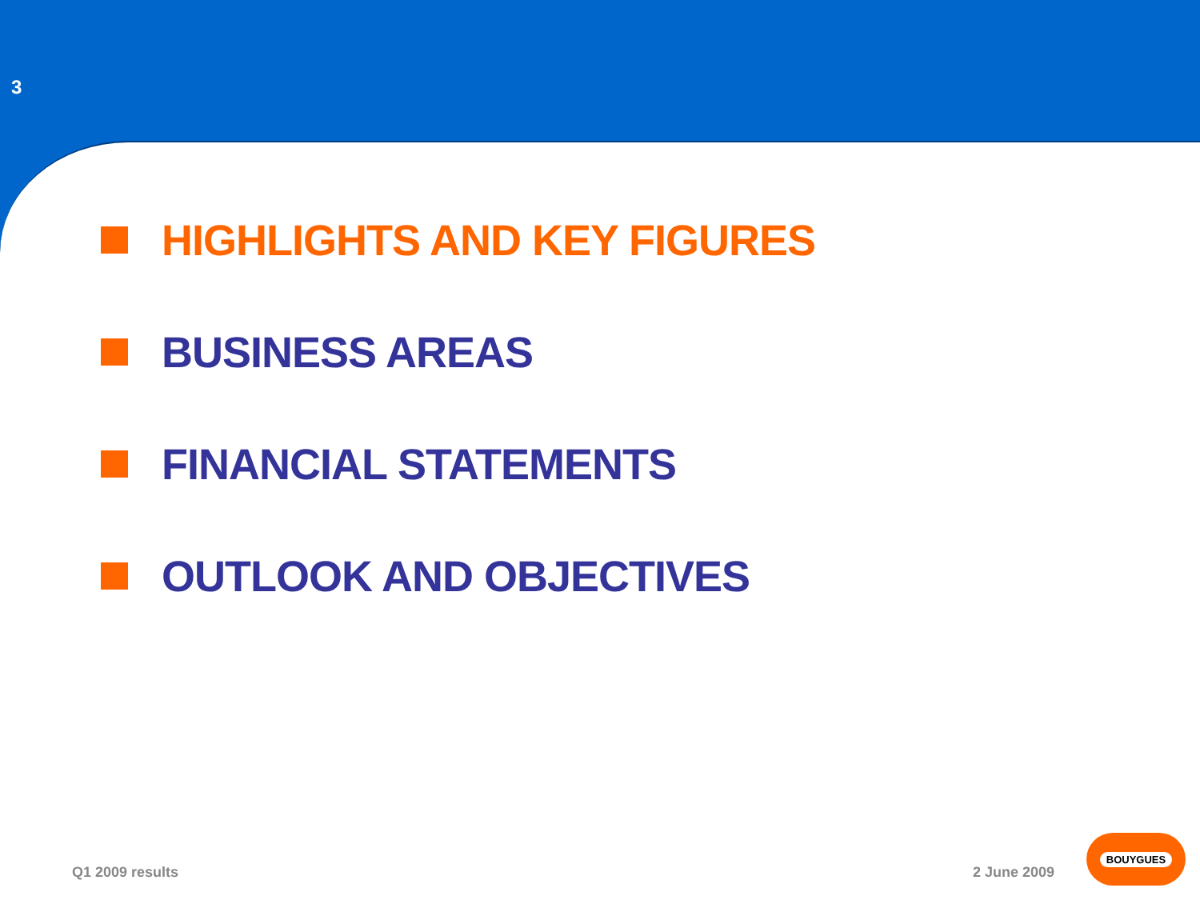3
HIGHLIGHTS AND KEY FIGURES
BUSINESS AREAS
FINANCIAL STATEMENTS
OUTLOOK AND OBJECTIVES
Q1 2009 results 2 June 2009 BOUYGUES